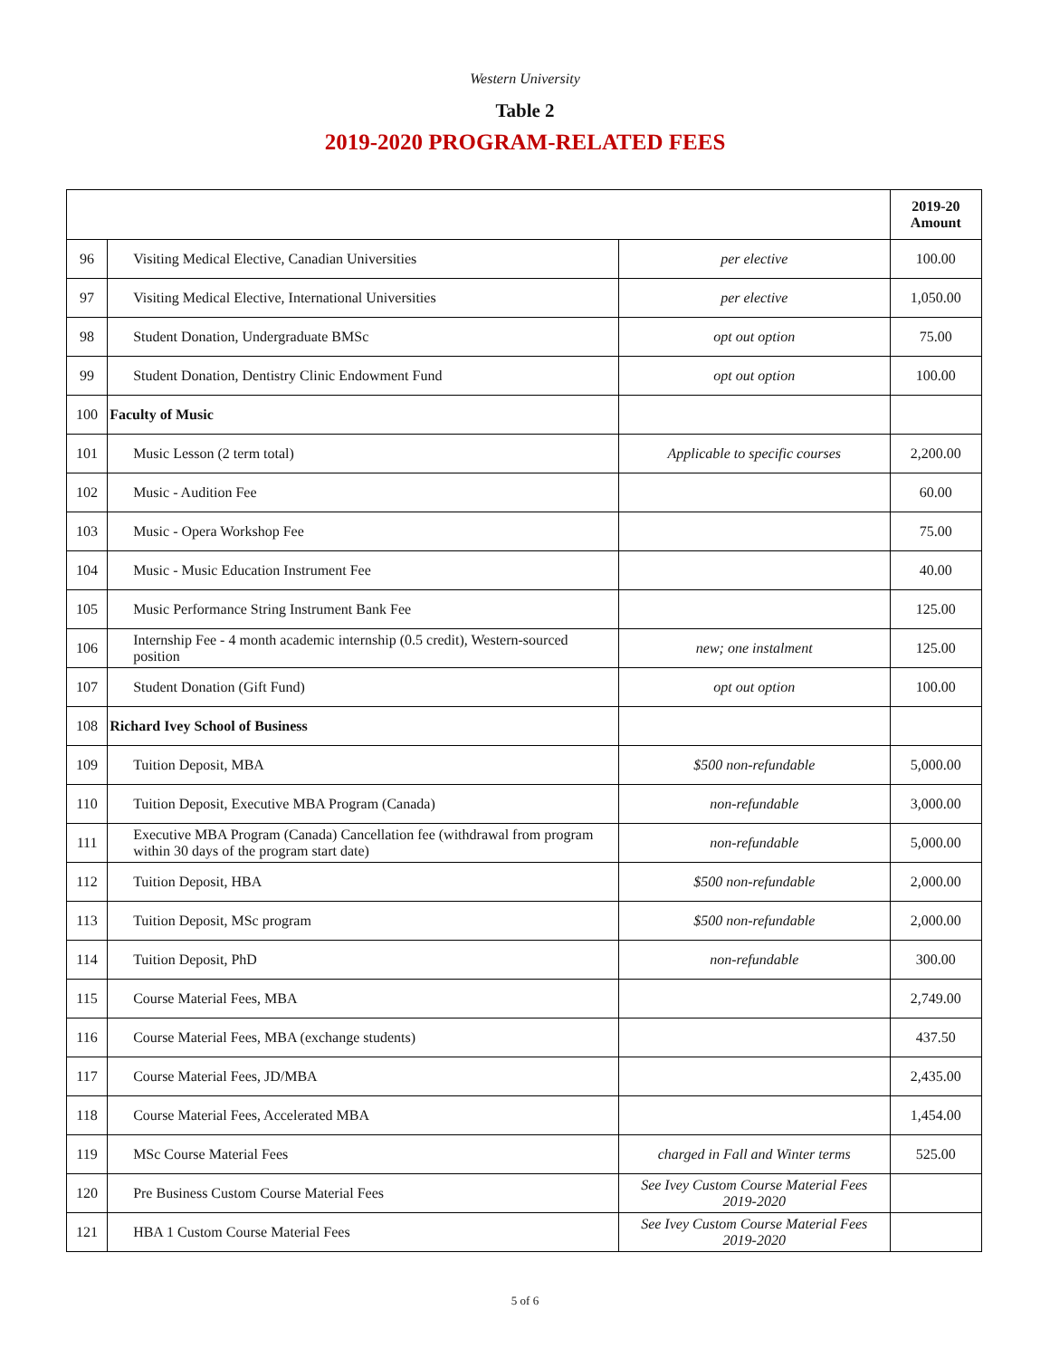Western University
Table 2
2019-2020 PROGRAM-RELATED FEES
| | | | 2019-20 Amount |
| --- | --- | --- | --- |
| 96 | Visiting Medical Elective, Canadian Universities | per elective | 100.00 |
| 97 | Visiting Medical Elective, International Universities | per elective | 1,050.00 |
| 98 | Student Donation, Undergraduate BMSc | opt out option | 75.00 |
| 99 | Student Donation, Dentistry Clinic Endowment Fund | opt out option | 100.00 |
| 100 | Faculty of Music | | |
| 101 | Music Lesson (2 term total) | Applicable to specific courses | 2,200.00 |
| 102 | Music - Audition Fee | | 60.00 |
| 103 | Music - Opera Workshop Fee | | 75.00 |
| 104 | Music - Music Education Instrument Fee | | 40.00 |
| 105 | Music Performance String Instrument Bank Fee | | 125.00 |
| 106 | Internship Fee - 4 month academic internship (0.5 credit), Western-sourced position | new; one instalment | 125.00 |
| 107 | Student Donation (Gift Fund) | opt out option | 100.00 |
| 108 | Richard Ivey School of Business | | |
| 109 | Tuition Deposit, MBA | $500 non-refundable | 5,000.00 |
| 110 | Tuition Deposit, Executive MBA Program (Canada) | non-refundable | 3,000.00 |
| 111 | Executive MBA Program (Canada) Cancellation fee (withdrawal from program within 30 days of the program start date) | non-refundable | 5,000.00 |
| 112 | Tuition Deposit, HBA | $500 non-refundable | 2,000.00 |
| 113 | Tuition Deposit, MSc program | $500 non-refundable | 2,000.00 |
| 114 | Tuition Deposit, PhD | non-refundable | 300.00 |
| 115 | Course Material Fees, MBA | | 2,749.00 |
| 116 | Course Material Fees, MBA (exchange students) | | 437.50 |
| 117 | Course Material Fees, JD/MBA | | 2,435.00 |
| 118 | Course Material Fees, Accelerated MBA | | 1,454.00 |
| 119 | MSc Course Material Fees | charged in Fall and Winter terms | 525.00 |
| 120 | Pre Business Custom Course Material Fees | See Ivey Custom Course Material Fees 2019-2020 | |
| 121 | HBA 1 Custom Course Material Fees | See Ivey Custom Course Material Fees 2019-2020 | |
5 of 6